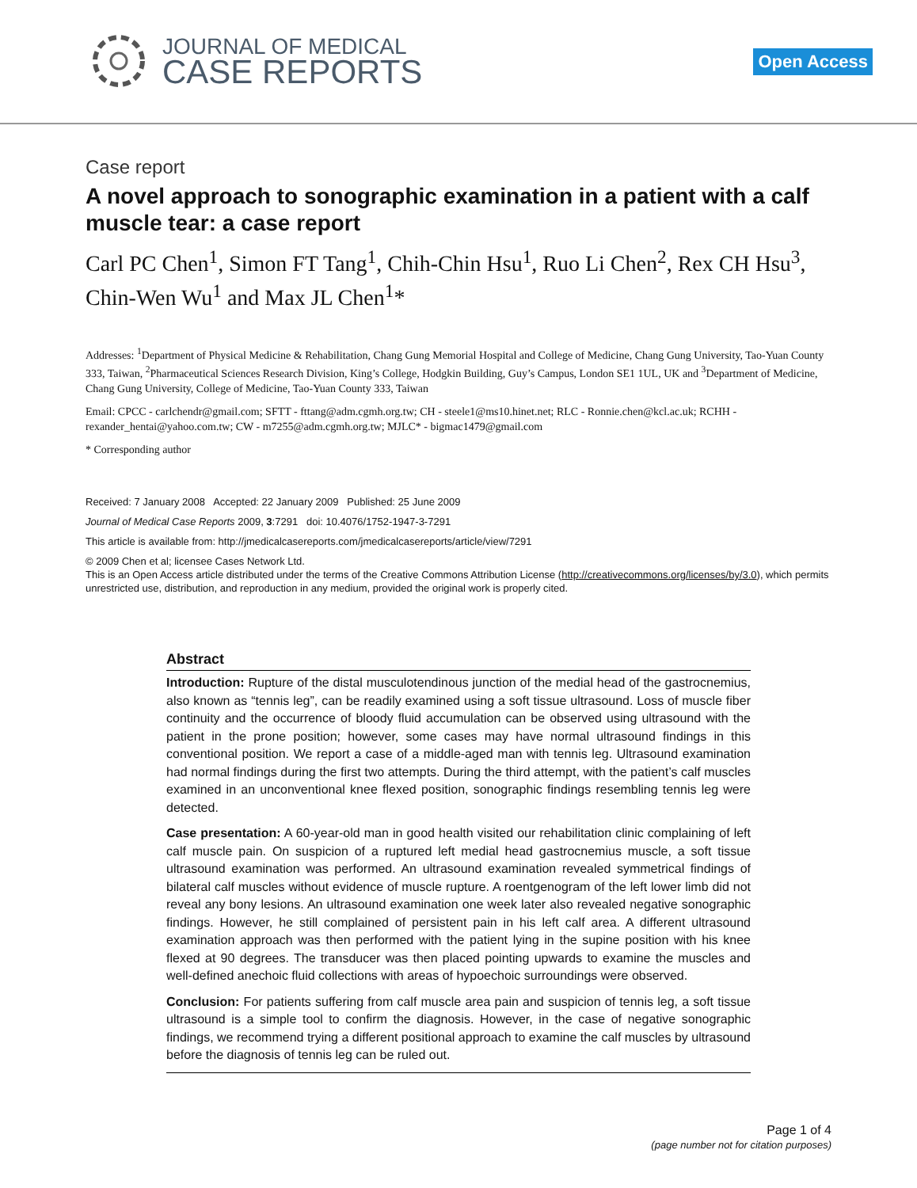JOURNAL OF MEDICAL
CASE REPORTS
Open Access
Case report
A novel approach to sonographic examination in a patient with a calf muscle tear: a case report
Carl PC Chen<sup>1</sup>, Simon FT Tang<sup>1</sup>, Chih-Chin Hsu<sup>1</sup>, Ruo Li Chen<sup>2</sup>, Rex CH Hsu<sup>3</sup>, Chin-Wen Wu<sup>1</sup> and Max JL Chen<sup>1</sup>*
Addresses: <sup>1</sup>Department of Physical Medicine & Rehabilitation, Chang Gung Memorial Hospital and College of Medicine, Chang Gung University, Tao-Yuan County 333, Taiwan, <sup>2</sup>Pharmaceutical Sciences Research Division, King’s College, Hodgkin Building, Guy’s Campus, London SE1 1UL, UK and <sup>3</sup>Department of Medicine, Chang Gung University, College of Medicine, Tao-Yuan County 333, Taiwan
Email: CPCC - carlchendr@gmail.com; SFTT - fttang@adm.cgmh.org.tw; CH - steele1@ms10.hinet.net; RLC - Ronnie.chen@kcl.ac.uk; RCHH - rexander_hentai@yahoo.com.tw; CW - m7255@adm.cgmh.org.tw; MJLC* - bigmac1479@gmail.com
* Corresponding author
Received: 7 January 2008 Accepted: 22 January 2009 Published: 25 June 2009
Journal of Medical Case Reports 2009, 3:7291 doi: 10.4076/1752-1947-3-7291
This article is available from: http://jmedicalcasereports.com/jmedicalcasereports/article/view/7291
© 2009 Chen et al; licensee Cases Network Ltd.
This is an Open Access article distributed under the terms of the Creative Commons Attribution License (http://creativecommons.org/licenses/by/3.0), which permits unrestricted use, distribution, and reproduction in any medium, provided the original work is properly cited.
Abstract
Introduction: Rupture of the distal musculotendinous junction of the medial head of the gastrocnemius, also known as “tennis leg”, can be readily examined using a soft tissue ultrasound. Loss of muscle fiber continuity and the occurrence of bloody fluid accumulation can be observed using ultrasound with the patient in the prone position; however, some cases may have normal ultrasound findings in this conventional position. We report a case of a middle-aged man with tennis leg. Ultrasound examination had normal findings during the first two attempts. During the third attempt, with the patient’s calf muscles examined in an unconventional knee flexed position, sonographic findings resembling tennis leg were detected.
Case presentation: A 60-year-old man in good health visited our rehabilitation clinic complaining of left calf muscle pain. On suspicion of a ruptured left medial head gastrocnemius muscle, a soft tissue ultrasound examination was performed. An ultrasound examination revealed symmetrical findings of bilateral calf muscles without evidence of muscle rupture. A roentgenogram of the left lower limb did not reveal any bony lesions. An ultrasound examination one week later also revealed negative sonographic findings. However, he still complained of persistent pain in his left calf area. A different ultrasound examination approach was then performed with the patient lying in the supine position with his knee flexed at 90 degrees. The transducer was then placed pointing upwards to examine the muscles and well-defined anechoic fluid collections with areas of hypoechoic surroundings were observed.
Conclusion: For patients suffering from calf muscle area pain and suspicion of tennis leg, a soft tissue ultrasound is a simple tool to confirm the diagnosis. However, in the case of negative sonographic findings, we recommend trying a different positional approach to examine the calf muscles by ultrasound before the diagnosis of tennis leg can be ruled out.
Page 1 of 4
(page number not for citation purposes)